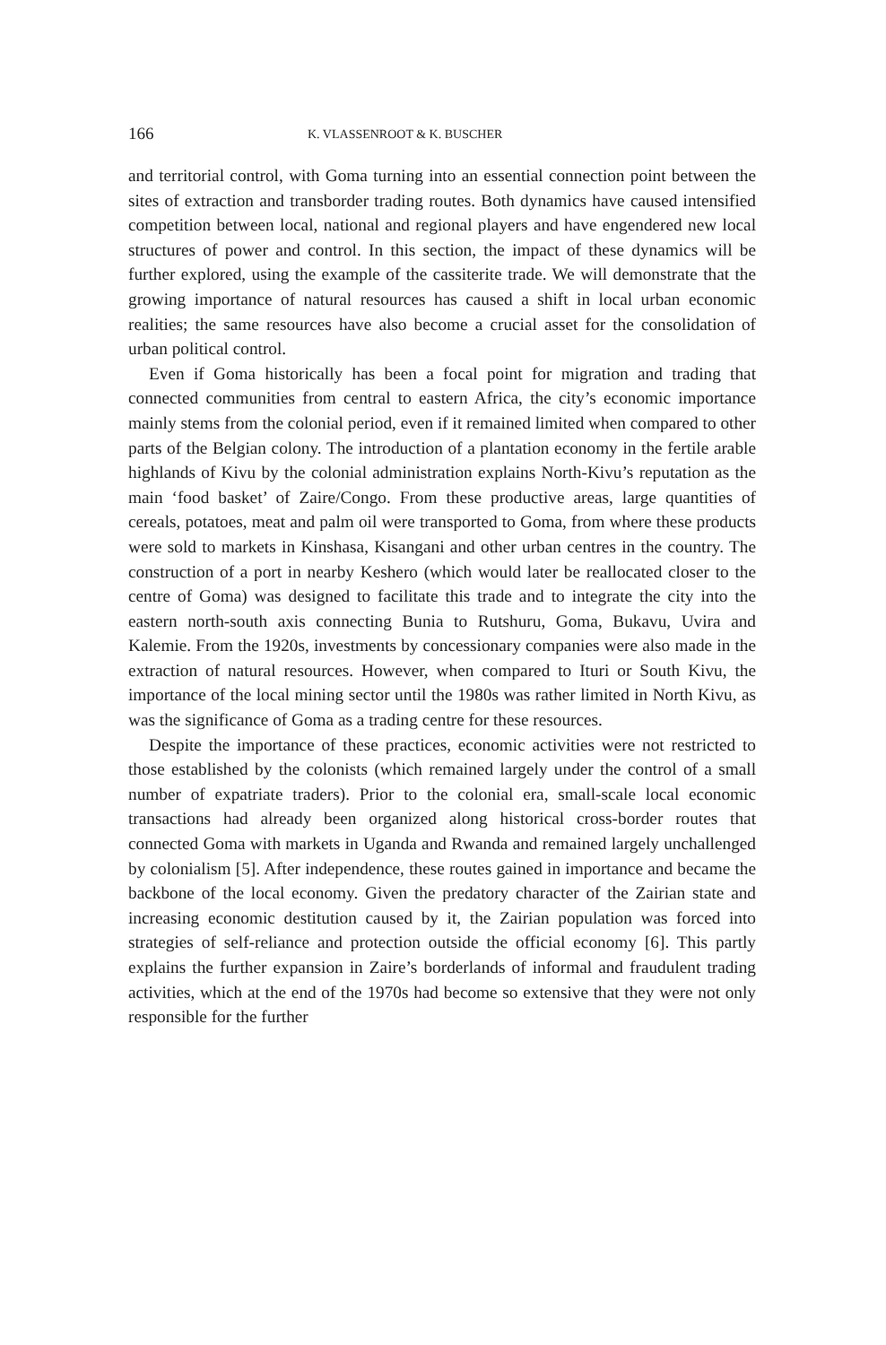166 K. VLASSENROOT & K. BUSCHER
and territorial control, with Goma turning into an essential connection point between the sites of extraction and transborder trading routes. Both dynamics have caused intensified competition between local, national and regional players and have engendered new local structures of power and control. In this section, the impact of these dynamics will be further explored, using the example of the cassiterite trade. We will demonstrate that the growing importance of natural resources has caused a shift in local urban economic realities; the same resources have also become a crucial asset for the consolidation of urban political control.
Even if Goma historically has been a focal point for migration and trading that connected communities from central to eastern Africa, the city’s economic importance mainly stems from the colonial period, even if it remained limited when compared to other parts of the Belgian colony. The introduction of a plantation economy in the fertile arable highlands of Kivu by the colonial administration explains North-Kivu’s reputation as the main ‘food basket’ of Zaire/Congo. From these productive areas, large quantities of cereals, potatoes, meat and palm oil were transported to Goma, from where these products were sold to markets in Kinshasa, Kisangani and other urban centres in the country. The construction of a port in nearby Keshero (which would later be reallocated closer to the centre of Goma) was designed to facilitate this trade and to integrate the city into the eastern north-south axis connecting Bunia to Rutshuru, Goma, Bukavu, Uvira and Kalemie. From the 1920s, investments by concessionary companies were also made in the extraction of natural resources. However, when compared to Ituri or South Kivu, the importance of the local mining sector until the 1980s was rather limited in North Kivu, as was the significance of Goma as a trading centre for these resources.
Despite the importance of these practices, economic activities were not restricted to those established by the colonists (which remained largely under the control of a small number of expatriate traders). Prior to the colonial era, small-scale local economic transactions had already been organized along historical cross-border routes that connected Goma with markets in Uganda and Rwanda and remained largely unchallenged by colonialism [5]. After independence, these routes gained in importance and became the backbone of the local economy. Given the predatory character of the Zairian state and increasing economic destitution caused by it, the Zairian population was forced into strategies of self-reliance and protection outside the official economy [6]. This partly explains the further expansion in Zaire’s borderlands of informal and fraudulent trading activities, which at the end of the 1970s had become so extensive that they were not only responsible for the further